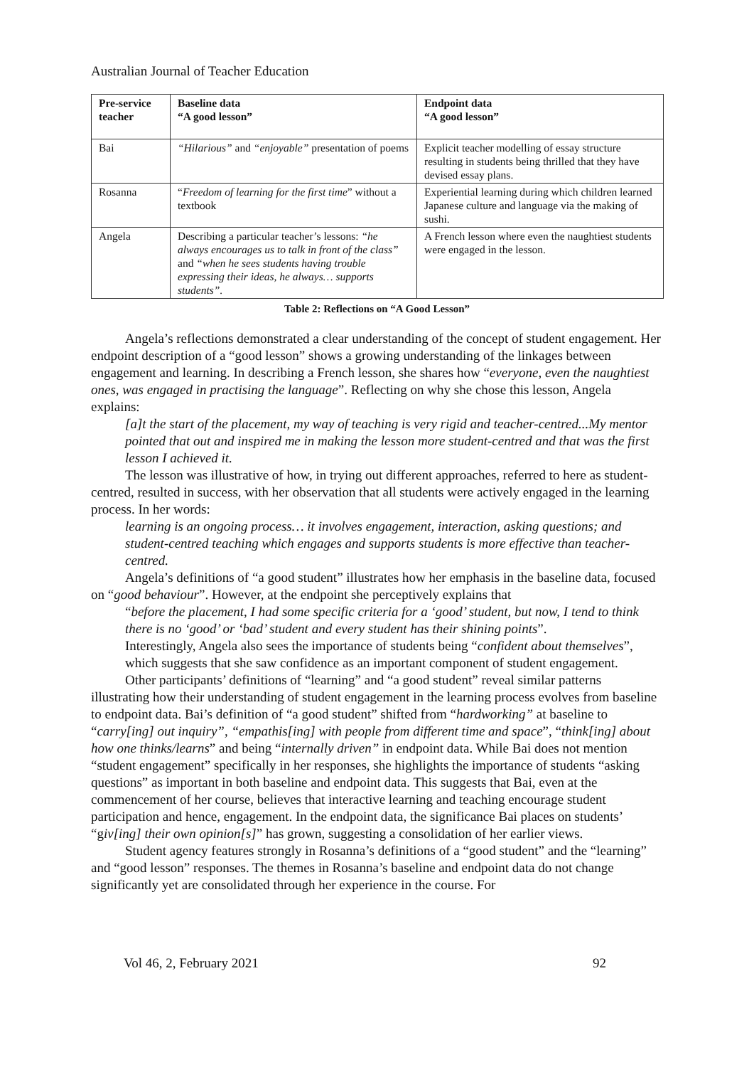Australian Journal of Teacher Education
| Pre-service teacher | Baseline data “A good lesson” | Endpoint data “A good lesson” |
| --- | --- | --- |
| Bai | “Hilarious” and “enjoyable” presentation of poems | Explicit teacher modelling of essay structure resulting in students being thrilled that they have devised essay plans. |
| Rosanna | “ Freedom of learning for the first time ” without a textbook | Experiential learning during which children learned Japanese culture and language via the making of sushi. |
| Angela | Describing a particular teacher’s lessons: “he always encourages us to talk in front of the class” and “when he sees students having trouble expressing their ideas, he always… supports students”. | A French lesson where even the naughtiest students were engaged in the lesson. |
Table 2: Reflections on “A Good Lesson”
Angela’s reflections demonstrated a clear understanding of the concept of student engagement. Her endpoint description of a “good lesson” shows a growing understanding of the linkages between engagement and learning. In describing a French lesson, she shares how “everyone, even the naughtiest ones, was engaged in practising the language”. Reflecting on why she chose this lesson, Angela explains:
[a]t the start of the placement, my way of teaching is very rigid and teacher-centred...My mentor pointed that out and inspired me in making the lesson more student-centred and that was the first lesson I achieved it.
The lesson was illustrative of how, in trying out different approaches, referred to here as student-centred, resulted in success, with her observation that all students were actively engaged in the learning process. In her words:
learning is an ongoing process… it involves engagement, interaction, asking questions; and student-centred teaching which engages and supports students is more effective than teacher-centred.
Angela’s definitions of “a good student” illustrates how her emphasis in the baseline data, focused on “good behaviour”. However, at the endpoint she perceptively explains that
“before the placement, I had some specific criteria for a ‘good’ student, but now, I tend to think there is no ‘good’ or ‘bad’ student and every student has their shining points”.
Interestingly, Angela also sees the importance of students being “confident about themselves”, which suggests that she saw confidence as an important component of student engagement.
Other participants’ definitions of “learning” and “a good student” reveal similar patterns illustrating how their understanding of student engagement in the learning process evolves from baseline to endpoint data. Bai’s definition of “a good student” shifted from “hardworking” at baseline to “carry[ing] out inquiry”, “empathis[ing] with people from different time and space”, “think[ing] about how one thinks/learns” and being “internally driven” in endpoint data. While Bai does not mention “student engagement” specifically in her responses, she highlights the importance of students “asking questions” as important in both baseline and endpoint data. This suggests that Bai, even at the commencement of her course, believes that interactive learning and teaching encourage student participation and hence, engagement. In the endpoint data, the significance Bai places on students’ “giv[ing] their own opinion[s]” has grown, suggesting a consolidation of her earlier views.
Student agency features strongly in Rosanna’s definitions of a “good student” and the “learning” and “good lesson” responses. The themes in Rosanna’s baseline and endpoint data do not change significantly yet are consolidated through her experience in the course. For
Vol 46, 2, February 2021 92